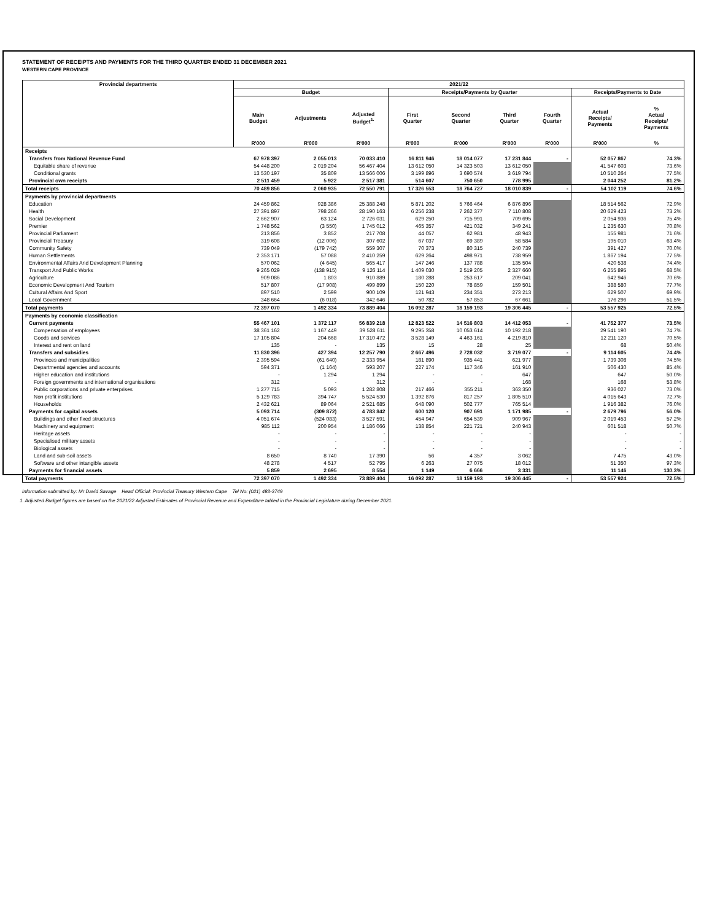STATEMENT OF RECEIPTS AND PAYMENTS FOR THE THIRD QUARTER ENDED 31 DECEMBER 2021
WESTERN CAPE PROVINCE
| Provincial departments | 2021/22 | | | | | | | | |
| --- | --- | --- | --- | --- | --- | --- | --- | --- | --- |
| | Budget | | | Receipts/Payments by Quarter | | | | Receipts/Payments to Date | |
| | Main Budget | Adjustments | Adjusted Budget<sup>1.</sup> | First Quarter | Second Quarter | Third Quarter | Fourth Quarter | Actual Receipts/ Payments | % Actual Receipts/ Payments |
| | R'000 | R'000 | R'000 | R'000 | R'000 | R'000 | R'000 | R'000 | % |
| Receipts | | | | | | | | | |
| Transfers from National Revenue Fund | 67 978 397 | 2 055 013 | 70 033 410 | 16 811 946 | 18 014 077 | 17 231 844 | - | 52 057 867 | 74.3% |
| Equitable share of revenue | 54 448 200 | 2 019 204 | 56 467 404 | 13 612 050 | 14 323 503 | 13 612 050 | | 41 547 603 | 73.6% |
| Conditional grants | 13 530 197 | 35 809 | 13 566 006 | 3 199 896 | 3 690 574 | 3 619 794 | | 10 510 264 | 77.5% |
| Provincial own receipts | 2 511 459 | 5 922 | 2 517 381 | 514 607 | 750 650 | 778 995 | | 2 044 252 | 81.2% |
| Total receipts | 70 489 856 | 2 060 935 | 72 550 791 | 17 326 553 | 18 764 727 | 18 010 839 | - | 54 102 119 | 74.6% |
| Payments by provincial departments | | | | | | | | | |
| Education | 24 459 862 | 928 386 | 25 388 248 | 5 871 202 | 5 766 464 | 6 876 896 | | 18 514 562 | 72.9% |
| Health | 27 391 897 | 798 266 | 28 190 163 | 6 256 238 | 7 262 377 | 7 110 808 | | 20 629 423 | 73.2% |
| Social Development | 2 662 907 | 63 124 | 2 726 031 | 629 250 | 715 991 | 709 695 | | 2 054 936 | 75.4% |
| Premier | 1 748 562 | (3 550) | 1 745 012 | 465 357 | 421 032 | 349 241 | | 1 235 630 | 70.8% |
| Provincial Parliament | 213 856 | 3 852 | 217 708 | 44 057 | 62 981 | 48 943 | | 155 981 | 71.6% |
| Provincial Treasury | 319 608 | (12 006) | 307 602 | 67 037 | 69 389 | 58 584 | | 195 010 | 63.4% |
| Community Safety | 739 049 | (179 742) | 559 307 | 70 373 | 80 315 | 240 739 | | 391 427 | 70.0% |
| Human Settlements | 2 353 171 | 57 088 | 2 410 259 | 629 264 | 498 971 | 738 959 | | 1 867 194 | 77.5% |
| Environmental Affairs And Development Planning | 570 062 | (4 645) | 565 417 | 147 246 | 137 788 | 135 504 | | 420 538 | 74.4% |
| Transport And Public Works | 9 265 029 | (138 915) | 9 126 114 | 1 409 030 | 2 519 205 | 2 327 660 | | 6 255 895 | 68.5% |
| Agriculture | 909 086 | 1 803 | 910 889 | 180 288 | 253 617 | 209 041 | | 642 946 | 70.6% |
| Economic Development And Tourism | 517 807 | (17 908) | 499 899 | 150 220 | 78 859 | 159 501 | | 388 580 | 77.7% |
| Cultural Affairs And Sport | 897 510 | 2 599 | 900 109 | 121 943 | 234 351 | 273 213 | | 629 507 | 69.9% |
| Local Government | 348 664 | (6 018) | 342 646 | 50 782 | 57 853 | 67 661 | | 176 296 | 51.5% |
| Total payments | 72 397 070 | 1 492 334 | 73 889 404 | 16 092 287 | 18 159 193 | 19 306 445 | - | 53 557 925 | 72.5% |
| Payments by economic classification | | | | | | | | | |
| Current payments | 55 467 101 | 1 372 117 | 56 839 218 | 12 823 522 | 14 516 803 | 14 412 053 | - | 41 752 377 | 73.5% |
| Compensation of employees | 38 361 162 | 1 167 449 | 39 528 611 | 9 295 358 | 10 053 614 | 10 192 218 | | 29 541 190 | 74.7% |
| Goods and services | 17 105 804 | 204 668 | 17 310 472 | 3 528 149 | 4 463 161 | 4 219 810 | | 12 211 120 | 70.5% |
| Interest and rent on land | 135 | - | 135 | 15 | 28 | 25 | | 68 | 50.4% |
| Transfers and subsidies | 11 830 396 | 427 394 | 12 257 790 | 2 667 496 | 2 728 032 | 3 719 077 | - | 9 114 605 | 74.4% |
| Provinces and municipalities | 2 395 594 | (61 640) | 2 333 954 | 181 890 | 935 441 | 621 977 | | 1 739 308 | 74.5% |
| Departmental agencies and accounts | 594 371 | (1 164) | 593 207 | 227 174 | 117 346 | 161 910 | | 506 430 | 85.4% |
| Higher education and institutions | - | 1 294 | 1 294 | - | - | 647 | | 647 | 50.0% |
| Foreign governments and international organisations | 312 | - | 312 | - | - | 168 | | 168 | 53.8% |
| Public corporations and private enterprises | 1 277 715 | 5 093 | 1 282 808 | 217 466 | 355 211 | 363 350 | | 936 027 | 73.0% |
| Non profit institutions | 5 129 783 | 394 747 | 5 524 530 | 1 392 876 | 817 257 | 1 805 510 | | 4 015 643 | 72.7% |
| Households | 2 432 621 | 89 064 | 2 521 685 | 648 090 | 502 777 | 765 514 | | 1 916 382 | 76.0% |
| Payments for capital assets | 5 093 714 | (309 872) | 4 783 842 | 600 120 | 907 691 | 1 171 985 | - | 2 679 796 | 56.0% |
| Buildings and other fixed structures | 4 051 674 | (524 083) | 3 527 591 | 454 947 | 654 539 | 909 967 | | 2 019 453 | 57.2% |
| Machinery and equipment | 985 112 | 200 954 | 1 186 066 | 138 854 | 221 721 | 240 943 | | 601 518 | 50.7% |
| Heritage assets | - | - | - | - | - | - | | - | - |
| Specialised military assets | - | - | - | - | - | - | | - | - |
| Biological assets | - | - | - | - | - | - | | - | - |
| Land and sub-soil assets | 8 650 | 8 740 | 17 390 | 56 | 4 357 | 3 062 | | 7 475 | 43.0% |
| Software and other intangible assets | 48 278 | 4 517 | 52 795 | 6 263 | 27 075 | 18 012 | | 51 350 | 97.3% |
| Payments for financial assets | 5 859 | 2 695 | 8 554 | 1 149 | 6 666 | 3 331 | | 11 146 | 130.3% |
| Total payments | 72 397 070 | 1 492 334 | 73 889 404 | 16 092 287 | 18 159 193 | 19 306 445 | - | 53 557 924 | 72.5% |
Information submitted by: Mr David Savage Head Official: Provincial Treasury Western Cape Tel No: (021) 483-3749
1. Adjusted Budget figures are based on the 2021/22 Adjusted Estimates of Provincial Revenue and Expenditure tabled in the Provincial Legislature during December 2021.